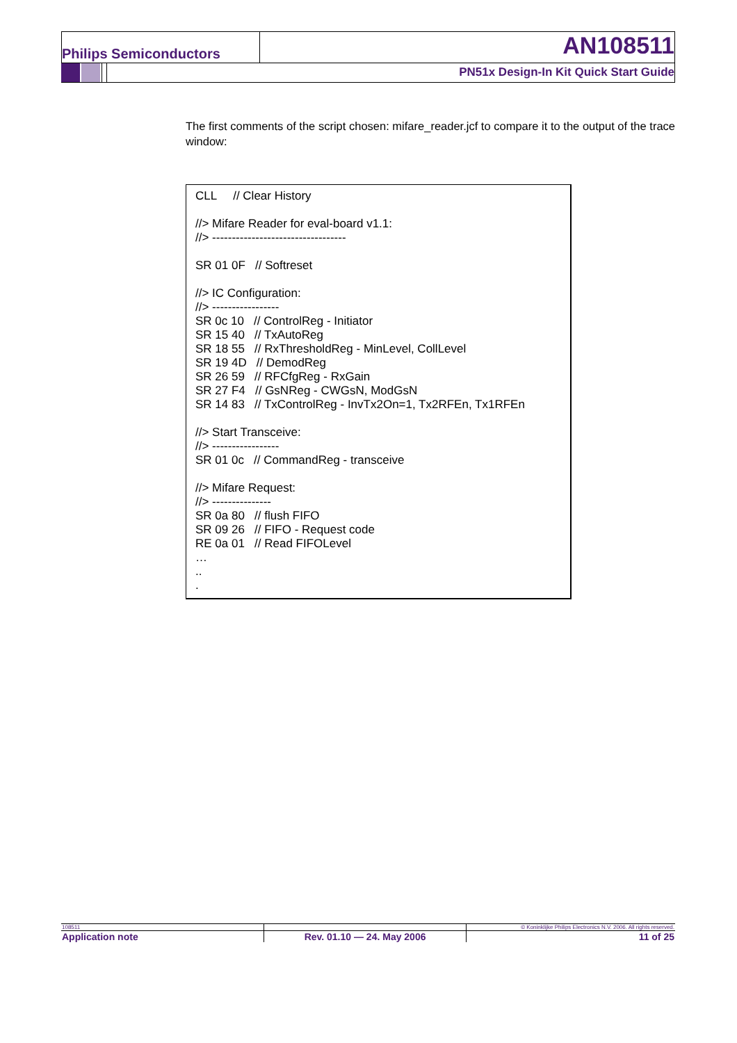Philips Semiconductors
AN108511
PN51x Design-In Kit Quick Start Guide
The first comments of the script chosen: mifare_reader.jcf to compare it to the output of the trace window:
CLL // Clear History
//> Mifare Reader for eval-board v1.1:
//> ----------------------------------
SR 01 0F // Softreset
//> IC Configuration:
//> -----------------
SR 0c 10 // ControlReg - Initiator
SR 15 40 // TxAutoReg
SR 18 55 // RxThresholdReg - MinLevel, CollLevel
SR 19 4D // DemodReg
SR 26 59 // RFCfgReg - RxGain
SR 27 F4 // GsNReg - CWGsN, ModGsN
SR 14 83 // TxControlReg - InvTx2On=1, Tx2RFEn, Tx1RFEn
//> Start Transceive:
//> -----------------
SR 01 0c // CommandReg - transceive
//> Mifare Request:
//> ---------------
SR 0a 80 // flush FIFO
SR 09 26 // FIFO - Request code
RE 0a 01 // Read FIFOLevel
…
..
.
| 108511 | | © Koninklijke Philips Electronics N.V. 2006. All rights reserved. |
| Application note | Rev. 01.10 — 24. May 2006 | 11 of 25 |